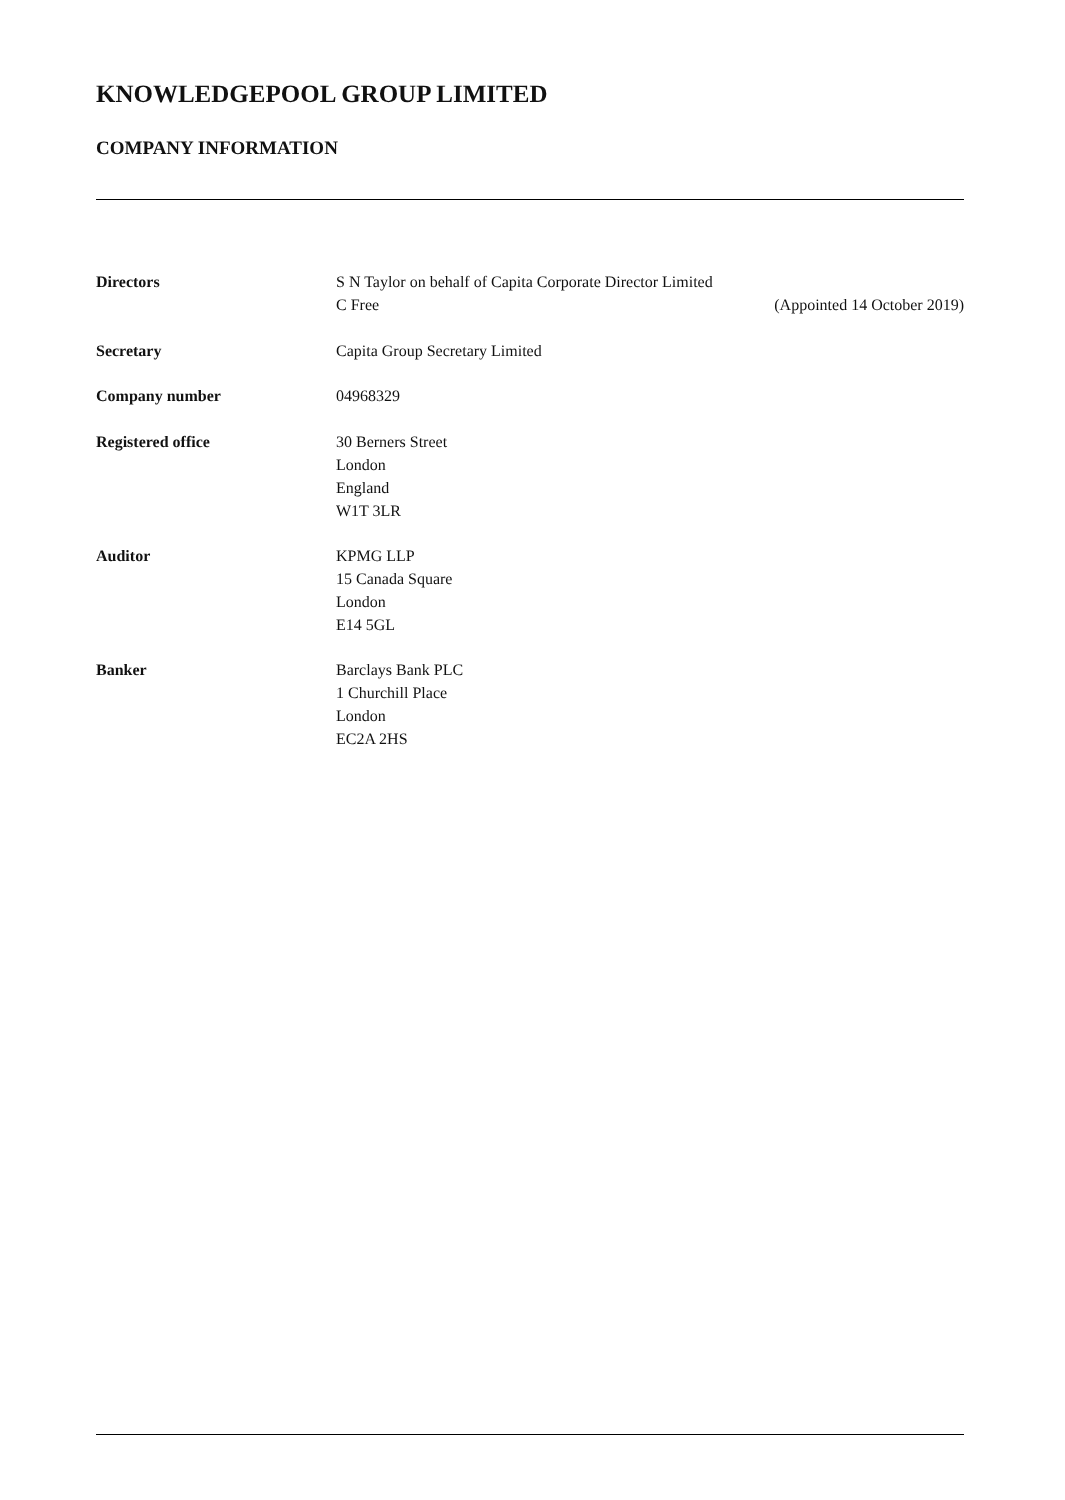KNOWLEDGEPOOL GROUP LIMITED
COMPANY INFORMATION
Directors S N Taylor on behalf of Capita Corporate Director Limited
C Free (Appointed 14 October 2019)
Secretary Capita Group Secretary Limited
Company number 04968329
Registered office 30 Berners Street
London
England
W1T 3LR
Auditor KPMG LLP
15 Canada Square
London
E14 5GL
Banker Barclays Bank PLC
1 Churchill Place
London
EC2A 2HS